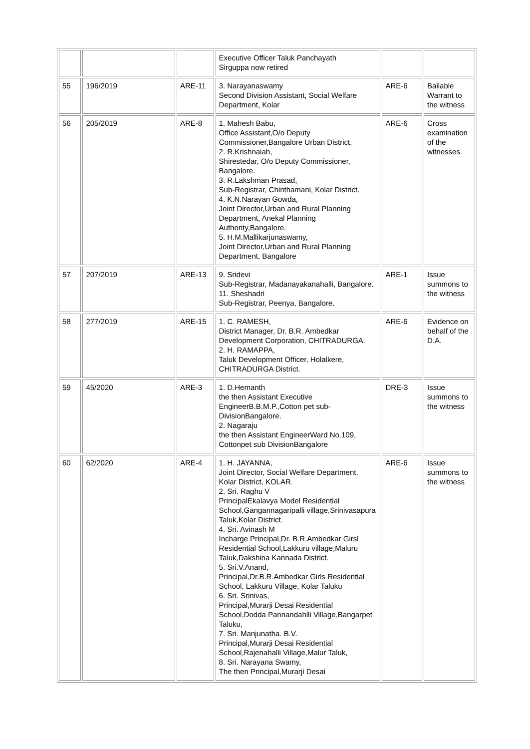| | | | Executive Officer Taluk Panchayath Sirguppa now retired | | |
| 55 | 196/2019 | ARE-11 | 3. Narayanaswamy Second Division Assistant, Social Welfare Department, Kolar | ARE-6 | Bailable Warrant to the witness |
| 56 | 205/2019 | ARE-8 | 1. Mahesh Babu, Office Assistant,O/o Deputy Commissioner,Bangalore Urban District. 2. R.Krishnaiah, Shirestedar, O/o Deputy Commissioner, Bangalore. 3. R.Lakshman Prasad, Sub-Registrar, Chinthamani, Kolar District. 4. K.N.Narayan Gowda, Joint Director,Urban and Rural Planning Department, Anekal Planning Authority,Bangalore. 5. H.M.Mallikarjunaswamy, Joint Director,Urban and Rural Planning Department, Bangalore | ARE-6 | Cross examination of the witnesses |
| 57 | 207/2019 | ARE-13 | 9. Sridevi Sub-Registrar, Madanayakanahalli, Bangalore. 11. Sheshadri Sub-Registrar, Peenya, Bangalore. | ARE-1 | Issue summons to the witness |
| 58 | 277/2019 | ARE-15 | 1. C. RAMESH, District Manager, Dr. B.R. Ambedkar Development Corporation, CHITRADURGA. 2. H. RAMAPPA, Taluk Development Officer, Holalkere, CHITRADURGA District. | ARE-6 | Evidence on behalf of the D.A. |
| 59 | 45/2020 | ARE-3 | 1. D.Hemanth the then Assistant Executive EngineerB.B.M.P.,Cotton pet sub-DivisionBangalore. 2. Nagaraju the then Assistant EngineerWard No.109, Cottonpet sub DivisionBangalore | DRE-3 | Issue summons to the witness |
| 60 | 62/2020 | ARE-4 | 1. H. JAYANNA, Joint Director, Social Welfare Department, Kolar District, KOLAR. 2. Sri. Raghu V PrincipalEkalavya Model Residential School,Gangannagaripalli village,Srinivasapura Taluk,Kolar District. 4. Sri. Avinash M Incharge Principal,Dr. B.R.Ambedkar Girsl Residential School,Lakkuru village,Maluru Taluk,Dakshina Kannada District. 5. Sri.V.Anand, Principal,Dr.B.R.Ambedkar Girls Residential School, Lakkuru Village, Kolar Taluku 6. Sri. Srinivas, Principal,Murarji Desai Residential School,Dodda Pannandahlli Village,Bangarpet Taluku, 7. Sri. Manjunatha. B.V. Principal,Murarji Desai Residential School,Rajenahalli Village,Malur Taluk, 8. Sri. Narayana Swamy, The then Principal,Murarji Desai | ARE-6 | Issue summons to the witness |